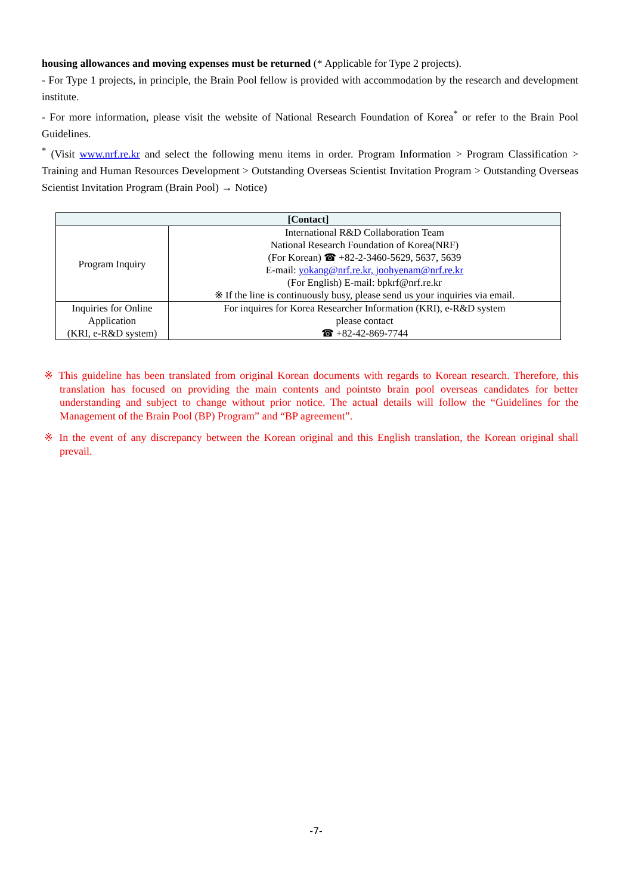housing allowances and moving expenses must be returned (* Applicable for Type 2 projects).
- For Type 1 projects, in principle, the Brain Pool fellow is provided with accommodation by the research and development institute.
- For more information, please visit the website of National Research Foundation of Korea<sup>*</sup> or refer to the Brain Pool Guidelines.
<sup>*</sup> (Visit www.nrf.re.kr and select the following menu items in order. Program Information > Program Classification > Training and Human Resources Development > Outstanding Overseas Scientist Invitation Program > Outstanding Overseas Scientist Invitation Program (Brain Pool) → Notice)
| [Contact] | |
| --- | --- |
| Program Inquiry | International R&D Collaboration Team National Research Foundation of Korea(NRF) (For Korean) ☎ +82-2-3460-5629, 5637, 5639 E-mail: yokang@nrf.re.kr, joohyenam@nrf.re.kr (For English) E-mail: bpkrf@nrf.re.kr ※ If the line is continuously busy, please send us your inquiries via email. |
| Inquiries for Online Application (KRI, e-R&D system) | For inquires for Korea Researcher Information (KRI), e-R&D system please contact ☎ +82-42-869-7744 |
※ This guideline has been translated from original Korean documents with regards to Korean research. Therefore, this translation has focused on providing the main contents and pointsto brain pool overseas candidates for better understanding and subject to change without prior notice. The actual details will follow the “Guidelines for the Management of the Brain Pool (BP) Program” and “BP agreement”.
※ In the event of any discrepancy between the Korean original and this English translation, the Korean original shall prevail.
-7-